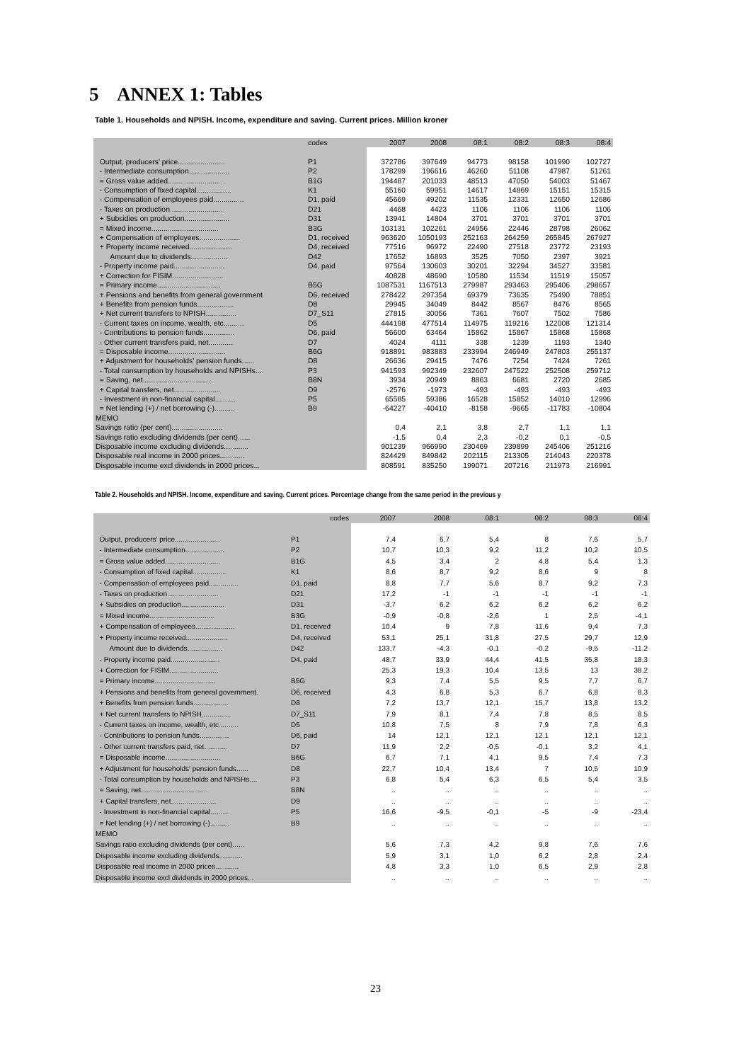5 ANNEX 1: Tables
Table 1. Households and NPISH. Income, expenditure and saving. Current prices. Million kroner
| | codes | 2007 | 2008 | 08:1 | 08:2 | 08:3 | 08:4 |
| --- | --- | --- | --- | --- | --- | --- | --- |
| Output, producers' price....................... | P1 | 372786 | 397649 | 94773 | 98158 | 101990 | 102727 |
| - Intermediate consumption.................... | P2 | 178299 | 196616 | 46260 | 51108 | 47987 | 51261 |
| = Gross value added............................ | B1G | 194487 | 201033 | 48513 | 47050 | 54003 | 51467 |
| - Consumption of fixed capital................. | K1 | 55160 | 59951 | 14617 | 14869 | 15151 | 15315 |
| - Compensation of employees paid............... | D1, paid | 45669 | 49202 | 11535 | 12331 | 12650 | 12686 |
| - Taxes on production.......................... | D21 | 4468 | 4423 | 1106 | 1106 | 1106 | 1106 |
| + Subsidies on production...................... | D31 | 13941 | 14804 | 3701 | 3701 | 3701 | 3701 |
| = Mixed income................................. | B3G | 103131 | 102261 | 24956 | 22446 | 28798 | 26062 |
| + Compensation of employees.................... | D1, received | 963620 | 1050193 | 252163 | 264259 | 265845 | 267927 |
| + Property income received..................... | D4, received | 77516 | 96972 | 22490 | 27518 | 23772 | 23193 |
| Amount due to dividends.................. | D42 | 17652 | 16893 | 3525 | 7050 | 2397 | 3921 |
| - Property income paid......................... | D4, paid | 97564 | 130603 | 30201 | 32294 | 34527 | 33581 |
| + Correction for FISIM......................... | | 40828 | 48690 | 10580 | 11534 | 11519 | 15057 |
| = Primary income............................... | B5G | 1087531 | 1167513 | 279987 | 293463 | 295406 | 298657 |
| + Pensions and benefits from general government. | D6, received | 278422 | 297354 | 69379 | 73635 | 75490 | 78851 |
| + Benefits from pension funds.................. | D8 | 29945 | 34049 | 8442 | 8567 | 8476 | 8565 |
| + Net current transfers to NPISH............... | D7_S11 | 27815 | 30056 | 7361 | 7607 | 7502 | 7586 |
| - Current taxes on income, wealth, etc.......... | D5 | 444198 | 477514 | 114975 | 119216 | 122008 | 121314 |
| - Contributions to pension funds............... | D6, paid | 56600 | 63464 | 15862 | 15867 | 15868 | 15868 |
| - Other current transfers paid, net............ | D7 | 4024 | 4111 | 338 | 1239 | 1193 | 1340 |
| = Disposable income............................ | B6G | 918891 | 983883 | 233994 | 246949 | 247803 | 255137 |
| + Adjustment for households' pension funds...... | D8 | 26636 | 29415 | 7476 | 7254 | 7424 | 7261 |
| - Total consumption by households and NPISHs.... | P3 | 941593 | 992349 | 232607 | 247522 | 252508 | 259712 |
| = Saving, net.................................. | B8N | 3934 | 20949 | 8863 | 6681 | 2720 | 2685 |
| + Capital transfers, net....................... | D9 | -2576 | -1973 | -493 | -493 | -493 | -493 |
| - Investment in non-financial capital.......... | P5 | 65585 | 59386 | 16528 | 15852 | 14010 | 12996 |
| = Net lending (+) / net borrowing (-).......... | B9 | -64227 | -40410 | -8158 | -9665 | -11783 | -10804 |
| MEMO | | | | | | | |
| Savings ratio (per cent)......................... | | 0,4 | 2,1 | 3,8 | 2,7 | 1,1 | 1,1 |
| Savings ratio excluding dividends (per cent)...... | | -1,5 | 0,4 | 2,3 | -0,2 | 0,1 | -0,5 |
| Disposable income excluding dividends............ | | 901239 | 966990 | 230469 | 239899 | 245406 | 251216 |
| Disposable real income in 2000 prices............ | | 824429 | 849842 | 202115 | 213305 | 214043 | 220378 |
| Disposable income excl dividends in 2000 prices... | | 808591 | 835250 | 199071 | 207216 | 211973 | 216991 |
Table 2. Households and NPISH. Income, expenditure and saving. Current prices. Percentage change from the same period in the previous y
| | codes | 2007 | 2008 | 08:1 | 08:2 | 08:3 | 08:4 |
| --- | --- | --- | --- | --- | --- | --- | --- |
| Output, producers' price....................... | P1 | 7,4 | 6,7 | 5,4 | 8 | 7,6 | 5,7 |
| - Intermediate consumption.................... | P2 | 10,7 | 10,3 | 9,2 | 11,2 | 10,2 | 10,5 |
| = Gross value added............................ | B1G | 4,5 | 3,4 | 2 | 4,8 | 5,4 | 1,3 |
| - Consumption of fixed capital................. | K1 | 8,6 | 8,7 | 9,2 | 8,6 | 9 | 8 |
| - Compensation of employees paid............... | D1, paid | 8,8 | 7,7 | 5,6 | 8,7 | 9,2 | 7,3 |
| - Taxes on production.......................... | D21 | 17,2 | -1 | -1 | -1 | -1 | -1 |
| + Subsidies on production...................... | D31 | -3,7 | 6,2 | 6,2 | 6,2 | 6,2 | 6,2 |
| = Mixed income................................. | B3G | -0,9 | -0,8 | -2,6 | 1 | 2,5 | -4,1 |
| + Compensation of employees.................... | D1, received | 10,4 | 9 | 7,8 | 11,6 | 9,4 | 7,3 |
| + Property income received..................... | D4, received | 53,1 | 25,1 | 31,8 | 27,5 | 29,7 | 12,9 |
| Amount due to dividends.................. | D42 | 133,7 | -4,3 | -0,1 | -0,2 | -9,5 | -11,2 |
| - Property income paid......................... | D4, paid | 48,7 | 33,9 | 44,4 | 41,5 | 35,8 | 18,3 |
| + Correction for FISIM......................... | | 25,3 | 19,3 | 10,4 | 13,5 | 13 | 38,2 |
| = Primary income............................... | B5G | 9,3 | 7,4 | 5,5 | 9,5 | 7,7 | 6,7 |
| + Pensions and benefits from general government. | D6, received | 4,3 | 6,8 | 5,3 | 6,7 | 6,8 | 8,3 |
| + Benefits from pension funds.................. | D8 | 7,2 | 13,7 | 12,1 | 15,7 | 13,8 | 13,2 |
| + Net current transfers to NPISH............... | D7_S11 | 7,9 | 8,1 | 7,4 | 7,8 | 8,5 | 8,5 |
| - Current taxes on income, wealth, etc.......... | D5 | 10,8 | 7,5 | 8 | 7,9 | 7,8 | 6,3 |
| - Contributions to pension funds............... | D6, paid | 14 | 12,1 | 12,1 | 12,1 | 12,1 | 12,1 |
| - Other current transfers paid, net............ | D7 | 11,9 | 2,2 | -0,5 | -0,1 | 3,2 | 4,1 |
| = Disposable income............................ | B6G | 6,7 | 7,1 | 4,1 | 9,5 | 7,4 | 7,3 |
| + Adjustment for households' pension funds...... | D8 | 22,7 | 10,4 | 13,4 | 7 | 10,5 | 10,9 |
| - Total consumption by households and NPISHs.... | P3 | 6,8 | 5,4 | 6,3 | 6,5 | 5,4 | 3,5 |
| = Saving, net.................................. | B8N | .. | .. | .. | .. | .. | .. |
| + Capital transfers, net....................... | D9 | .. | .. | .. | .. | .. | .. |
| - Investment in non-financial capital.......... | P5 | 16,6 | -9,5 | -0,1 | -5 | -9 | -23,4 |
| = Net lending (+) / net borrowing (-).......... | B9 | .. | .. | .. | .. | .. | .. |
| MEMO | | | | | | | |
| Savings ratio excluding dividends (per cent)...... | | 5,6 | 7,3 | 4,2 | 9,8 | 7,6 | 7,6 |
| Disposable income excluding dividends............ | | 5,9 | 3,1 | 1,0 | 6,2 | 2,8 | 2,4 |
| Disposable real income in 2000 prices............ | | 4,8 | 3,3 | 1,0 | 6,5 | 2,9 | 2,8 |
| Disposable income excl dividends in 2000 prices... | | .. | .. | .. | .. | .. | .. |
23